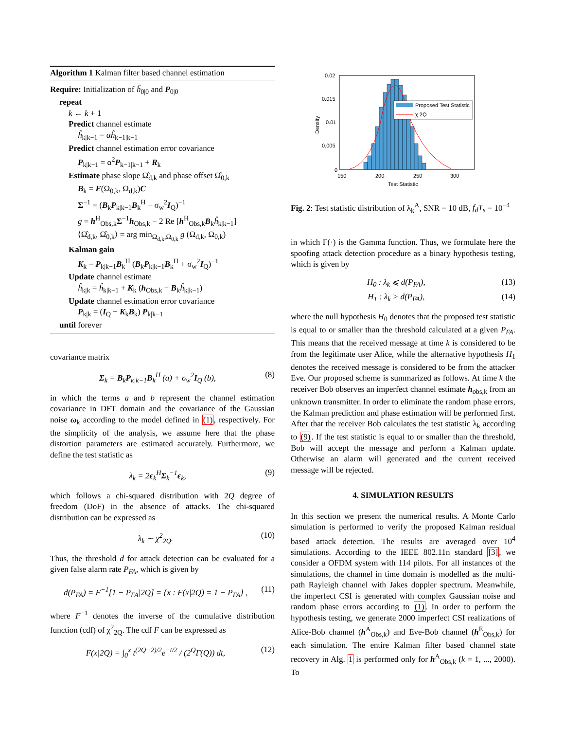Algorithm 1 Kalman filter based channel estimation
Require: Initialization of ĥ<sub>0|0</sub> and P<sub>0|0</sub>
repeat
k ← k + 1
Predict channel estimate
ĥ<sub>k|k−1</sub> = αĥ<sub>k−1|k−1</sub>
Predict channel estimation error covariance
P<sub>k|k−1</sub> = α<sup>2</sup>P<sub>k−1|k−1</sub> + R<sub>k</sub>
Estimate phase slope Ω̂<sub>d,k</sub> and phase offset Ω̂<sub>0,k</sub>
B<sub>k</sub> = E(Ω<sub>0,k</sub>, Ω<sub>d,k</sub>)C
Σ<sup>−1</sup> = (B<sub>k</sub>P<sub>k|k−1</sub>B<sub>k</sub><sup>H</sup> + σ<sub>w</sub><sup>2</sup>I<sub>Q</sub>)<sup>−1</sup>
g = h<sup>H</sup><sub>Obs,k</sub>Σ<sup>−1</sup>h<sub>Obs,k</sub> − 2 Re [h<sup>H</sup><sub>Obs,k</sub>B<sub>k</sub>ĥ<sub>k|k−1</sub>]
⟨Ω̂<sub>d,k</sub>, Ω̂<sub>0,k</sub>⟩ = arg min<sub>Ω<sub>d,k</sub>,Ω<sub>0,k</sub></sub> g (Ω<sub>d,k</sub>, Ω<sub>0,k</sub>)
Kalman gain
K<sub>k</sub> = P<sub>k|k−1</sub>B<sub>k</sub><sup>H</sup> (B<sub>k</sub>P<sub>k|k−1</sub>B<sub>k</sub><sup>H</sup> + σ<sub>w</sub><sup>2</sup>I<sub>Q</sub>)<sup>−1</sup>
Update channel estimate
ĥ<sub>k|k</sub> = ĥ<sub>k|k−1</sub> + K<sub>k</sub> (h<sub>Obs,k</sub> − B<sub>k</sub>ĥ<sub>k|k−1</sub>)
Update channel estimation error covariance
P<sub>k|k</sub> = (I<sub>Q</sub> − K<sub>k</sub>B<sub>k</sub>) P<sub>k|k−1</sub>
until forever
covariance matrix
Σ<sub>k</sub> = B<sub>k</sub>P<sub>k|k−1</sub>B<sub>k</sub><sup>H</sup> (a) + σ<sub>w</sub><sup>2</sup>I<sub>Q</sub> (b), (8)
in which the terms a and b represent the channel estimation covariance in DFT domain and the covariance of the Gaussian noise ω<sub>k</sub> according to the model defined in (1), respectively. For the simplicity of the analysis, we assume here that the phase distortion parameters are estimated accurately. Furthermore, we define the test statistic as
λ<sub>k</sub> = 2ϵ<sub>k</sub><sup>H</sup>Σ<sub>k</sub><sup>−1</sup>ϵ<sub>k</sub>, (9)
which follows a chi-squared distribution with 2Q degree of freedom (DoF) in the absence of attacks. The chi-squared distribution can be expressed as
λ<sub>k</sub> ∼ χ<sup>2</sup><sub>2Q</sub>. (10)
Thus, the threshold d for attack detection can be evaluated for a given false alarm rate P<sub>FA</sub>, which is given by
d(P<sub>FA</sub>) = F<sup>−1</sup>[1 − P<sub>FA</sub>|2Q] = {x : F(x|2Q) = 1 − P<sub>FA</sub>} , (11)
where F<sup>−1</sup> denotes the inverse of the cumulative distribution function (cdf) of χ<sup>2</sup><sub>2Q</sub>. The cdf F can be expressed as
F(x|2Q) = ∫<sub>0</sub><sup>x</sup> t<sup>(2Q−2)/2</sup>e<sup>−t/2</sup> / (2<sup>Q</sup>Γ(Q)) dt, (12)
Proposed Test Statistic
χ 2Q
0.02
0.015
0.01
0.005
0
150
200
250
300
Test Statistic
Density
Fig. 2: Test statistic distribution of λ<sub>k</sub><sup>A</sup>, SNR = 10 dB, f<sub>d</sub>T<sub>s</sub> = 10<sup>−4</sup>
in which Γ(·) is the Gamma function. Thus, we formulate here the spoofing attack detection procedure as a binary hypothesis testing, which is given by
H<sub>0</sub> : λ<sub>k</sub> ⩽ d(P<sub>FA</sub>), (13)
H<sub>1</sub> : λ<sub>k</sub> > d(P<sub>FA</sub>), (14)
where the null hypothesis H<sub>0</sub> denotes that the proposed test statistic is equal to or smaller than the threshold calculated at a given P<sub>FA</sub>. This means that the received message at time k is considered to be from the legitimate user Alice, while the alternative hypothesis H<sub>1</sub> denotes the received message is considered to be from the attacker Eve. Our proposed scheme is summarized as follows. At time k the receiver Bob observes an imperfect channel estimate h<sub>obs,k</sub> from an unknown transmitter. In order to eliminate the random phase errors, the Kalman prediction and phase estimation will be performed first. After that the receiver Bob calculates the test statistic λ<sub>k</sub> according to (9). If the test statistic is equal to or smaller than the threshold, Bob will accept the message and perform a Kalman update. Otherwise an alarm will generated and the current received message will be rejected.
4. SIMULATION RESULTS
In this section we present the numerical results. A Monte Carlo simulation is performed to verify the proposed Kalman residual based attack detection. The results are averaged over 10<sup>4</sup> simulations. According to the IEEE 802.11n standard [3], we consider a OFDM system with 114 pilots. For all instances of the simulations, the channel in time domain is modelled as the multi-path Rayleigh channel with Jakes doppler spectrum. Meanwhile, the imperfect CSI is generated with complex Gaussian noise and random phase errors according to (1). In order to perform the hypothesis testing, we generate 2000 imperfect CSI realizations of Alice-Bob channel (h<sup>A</sup><sub>Obs,k</sub>) and Eve-Bob channel (h<sup>E</sup><sub>Obs,k</sub>) for each simulation. The entire Kalman filter based channel state recovery in Alg. 1 is performed only for h<sup>A</sup><sub>Obs,k</sub> (k = 1, ..., 2000). To